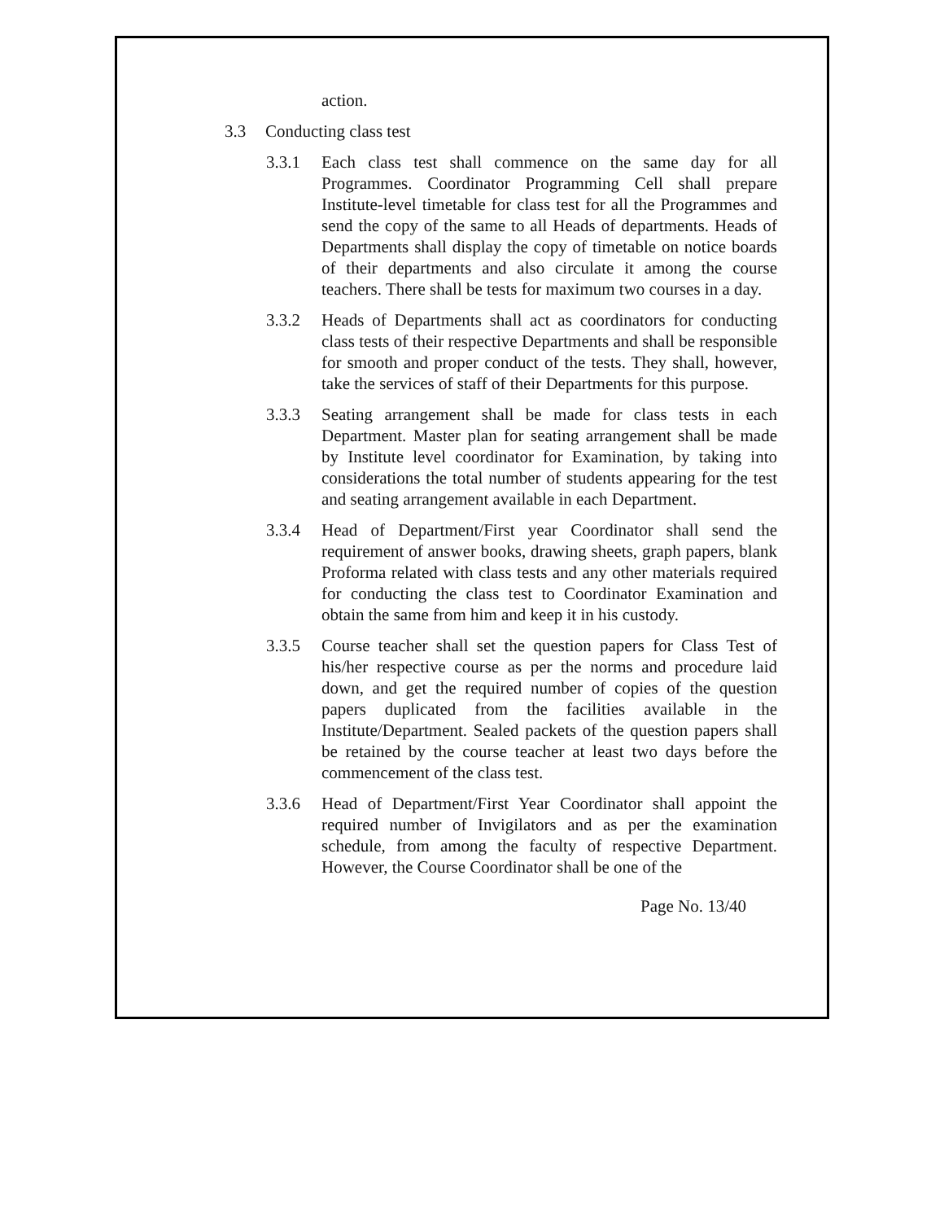action.
3.3 Conducting class test
3.3.1 Each class test shall commence on the same day for all Programmes. Coordinator Programming Cell shall prepare Institute-level timetable for class test for all the Programmes and send the copy of the same to all Heads of departments. Heads of Departments shall display the copy of timetable on notice boards of their departments and also circulate it among the course teachers. There shall be tests for maximum two courses in a day.
3.3.2 Heads of Departments shall act as coordinators for conducting class tests of their respective Departments and shall be responsible for smooth and proper conduct of the tests. They shall, however, take the services of staff of their Departments for this purpose.
3.3.3 Seating arrangement shall be made for class tests in each Department. Master plan for seating arrangement shall be made by Institute level coordinator for Examination, by taking into considerations the total number of students appearing for the test and seating arrangement available in each Department.
3.3.4 Head of Department/First year Coordinator shall send the requirement of answer books, drawing sheets, graph papers, blank Proforma related with class tests and any other materials required for conducting the class test to Coordinator Examination and obtain the same from him and keep it in his custody.
3.3.5 Course teacher shall set the question papers for Class Test of his/her respective course as per the norms and procedure laid down, and get the required number of copies of the question papers duplicated from the facilities available in the Institute/Department. Sealed packets of the question papers shall be retained by the course teacher at least two days before the commencement of the class test.
3.3.6 Head of Department/First Year Coordinator shall appoint the required number of Invigilators and as per the examination schedule, from among the faculty of respective Department. However, the Course Coordinator shall be one of the
Page No. 13/40